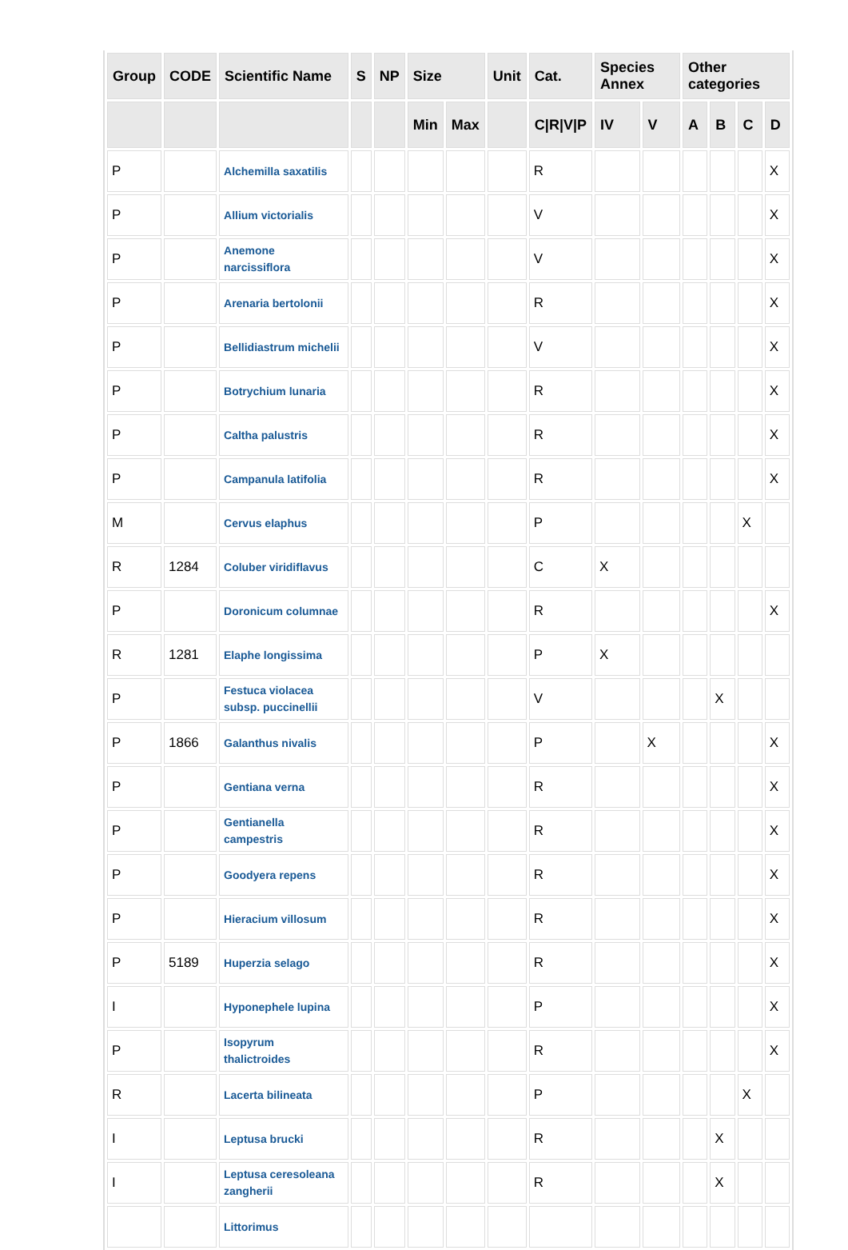| Group | CODE | Scientific Name | S | NP | Size | | Unit | Cat. | Species Annex | | Other categories | | | |
| --- | --- | --- | --- | --- | --- | --- | --- | --- | --- | --- | --- | --- | --- | --- |
| | | | | | Min | Max | | C/R/V/P | IV | V | A | B | C | D |
| P | | Alchemilla saxatilis | | | | | | R | | | | | | X |
| P | | Allium victorialis | | | | | | V | | | | | | X |
| P | | Anemone narcissiflora | | | | | | V | | | | | | X |
| P | | Arenaria bertolonii | | | | | | R | | | | | | X |
| P | | Bellidiastrum michelii | | | | | | V | | | | | | X |
| P | | Botrychium lunaria | | | | | | R | | | | | | X |
| P | | Caltha palustris | | | | | | R | | | | | | X |
| P | | Campanula latifolia | | | | | | R | | | | | | X |
| M | | Cervus elaphus | | | | | | P | | | | | X | |
| R | 1284 | Coluber viridiflavus | | | | | | C | X | | | | | |
| P | | Doronicum columnae | | | | | | R | | | | | | X |
| R | 1281 | Elaphe longissima | | | | | | P | X | | | | | |
| P | | Festuca violacea subsp. puccinellii | | | | | | V | | | | X | | |
| P | 1866 | Galanthus nivalis | | | | | | P | | X | | | | X |
| P | | Gentiana verna | | | | | | R | | | | | | X |
| P | | Gentianella campestris | | | | | | R | | | | | | X |
| P | | Goodyera repens | | | | | | R | | | | | | X |
| P | | Hieracium villosum | | | | | | R | | | | | | X |
| P | 5189 | Huperzia selago | | | | | | R | | | | | | X |
| I | | Hyponephele lupina | | | | | | P | | | | | | X |
| P | | Isopyrum thalictroides | | | | | | R | | | | | | X |
| R | | Lacerta bilineata | | | | | | P | | | | | X | |
| I | | Leptusa brucki | | | | | | R | | | | X | | |
| I | | Leptusa ceresoleana zangherii | | | | | | R | | | | X | | |
| | | Littorimus | | | | | | | | | | | | |